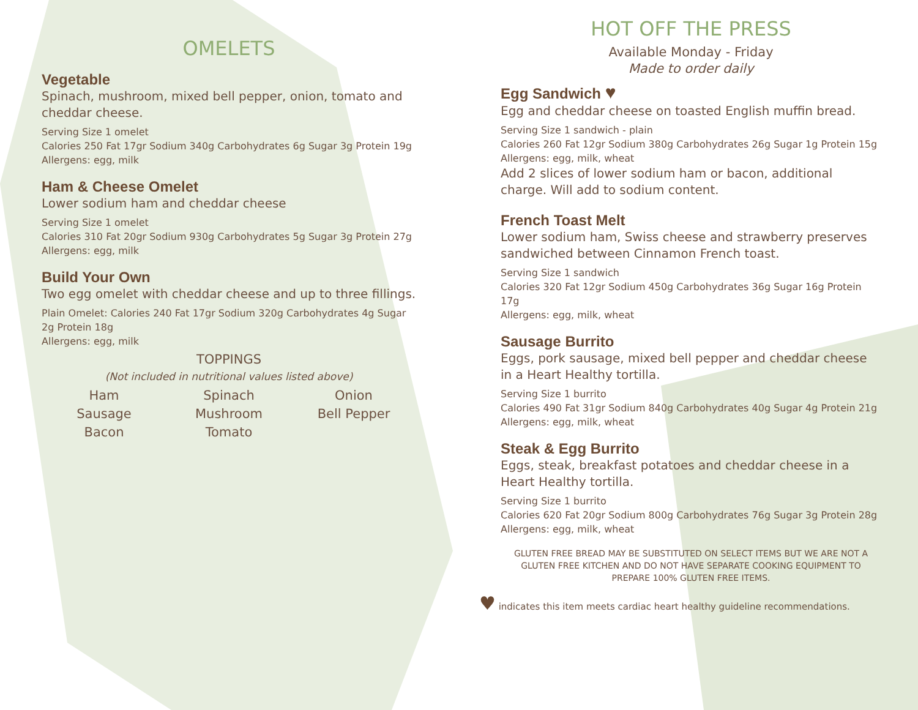OMELETS
Vegetable
Spinach, mushroom, mixed bell pepper, onion, tomato and cheddar cheese.
Serving Size 1 omelet
Calories 250 Fat 17gr Sodium 340g Carbohydrates 6g Sugar 3g Protein 19g
Allergens: egg, milk
Ham & Cheese Omelet
Lower sodium ham and cheddar cheese
Serving Size 1 omelet
Calories 310 Fat 20gr Sodium 930g Carbohydrates 5g Sugar 3g Protein 27g
Allergens: egg, milk
Build Your Own
Two egg omelet with cheddar cheese and up to three fillings.
Plain Omelet: Calories 240 Fat 17gr Sodium 320g Carbohydrates 4g Sugar 2g Protein 18g
Allergens: egg, milk
TOPPINGS
(Not included in nutritional values listed above)
Ham Spinach Onion Sausage Mushroom Bell Pepper Bacon Tomato
HOT OFF THE PRESS
Available Monday - Friday
Made to order daily
Egg Sandwich ♥
Egg and cheddar cheese on toasted English muffin bread.
Serving Size 1 sandwich - plain
Calories 260 Fat 12gr Sodium 380g Carbohydrates 26g Sugar 1g Protein 15g
Allergens: egg, milk, wheat
Add 2 slices of lower sodium ham or bacon, additional charge. Will add to sodium content.
French Toast Melt
Lower sodium ham, Swiss cheese and strawberry preserves sandwiched between Cinnamon French toast.
Serving Size 1 sandwich
Calories 320 Fat 12gr Sodium 450g Carbohydrates 36g Sugar 16g Protein 17g
Allergens: egg, milk, wheat
Sausage Burrito
Eggs, pork sausage, mixed bell pepper and cheddar cheese in a Heart Healthy tortilla.
Serving Size 1 burrito
Calories 490 Fat 31gr Sodium 840g Carbohydrates 40g Sugar 4g Protein 21g
Allergens: egg, milk, wheat
Steak & Egg Burrito
Eggs, steak, breakfast potatoes and cheddar cheese in a Heart Healthy tortilla.
Serving Size 1 burrito
Calories 620 Fat 20gr Sodium 800g Carbohydrates 76g Sugar 3g Protein 28g
Allergens: egg, milk, wheat
GLUTEN FREE BREAD MAY BE SUBSTITUTED ON SELECT ITEMS BUT WE ARE NOT A GLUTEN FREE KITCHEN AND DO NOT HAVE SEPARATE COOKING EQUIPMENT TO PREPARE 100% GLUTEN FREE ITEMS.
♥ indicates this item meets cardiac heart healthy guideline recommendations.